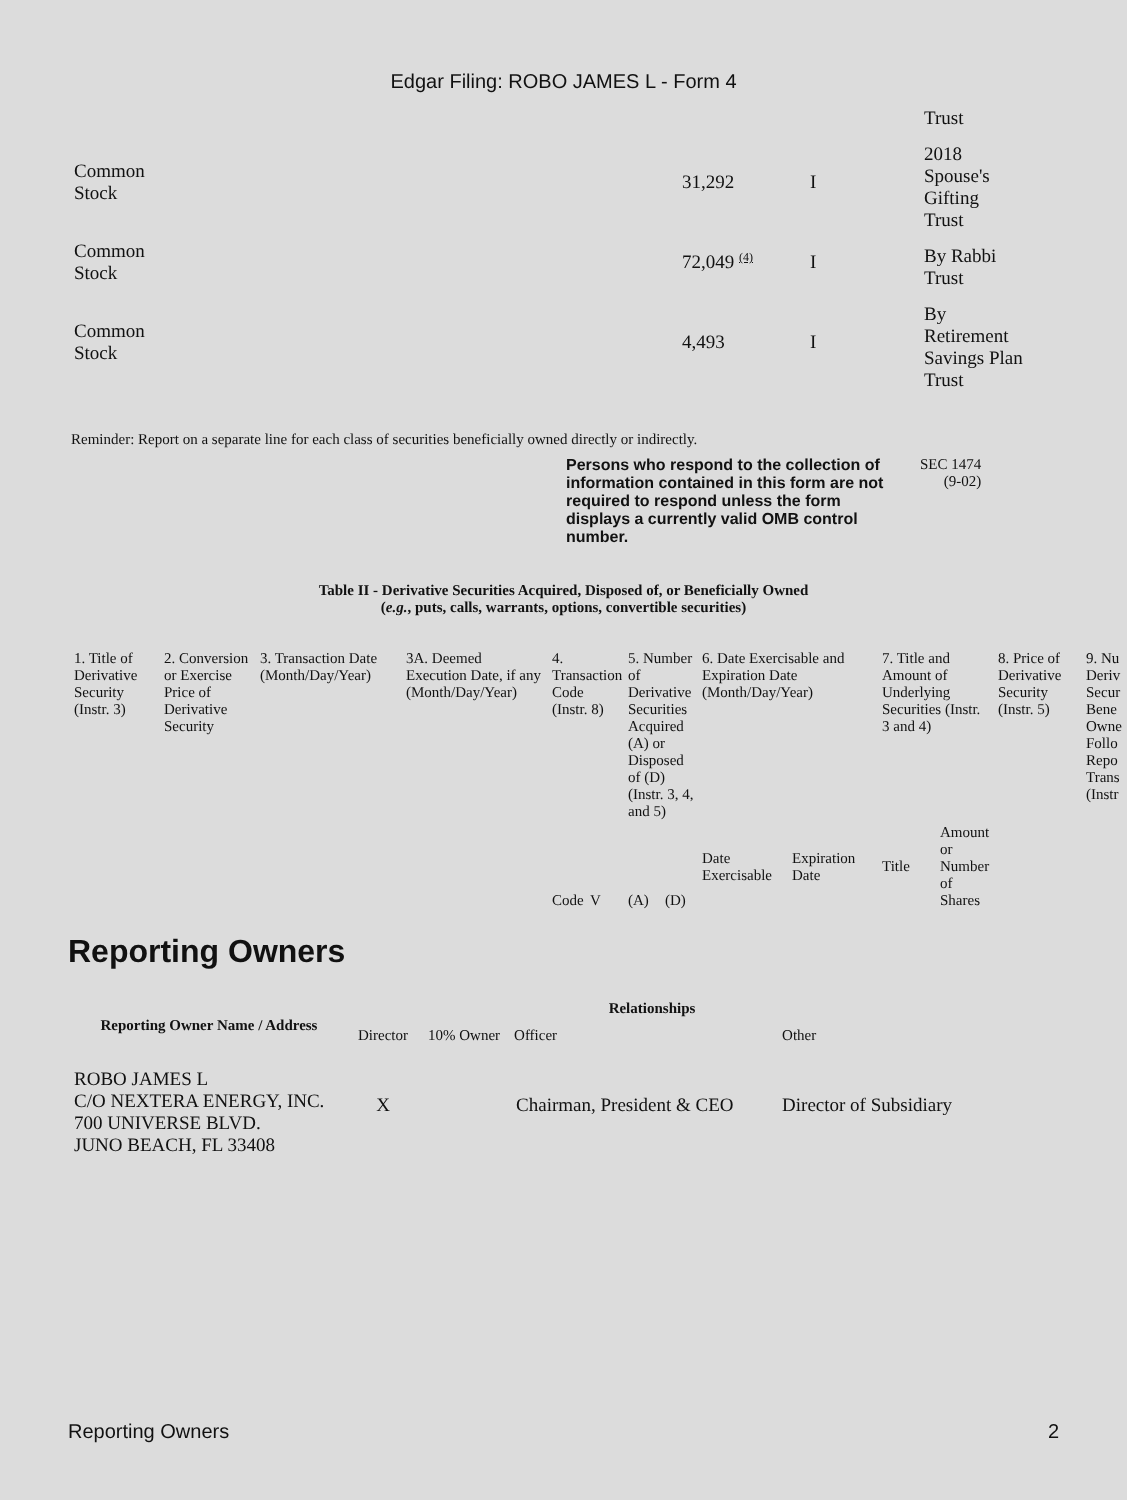Edgar Filing: ROBO JAMES L - Form 4
| | | | Trust |
| Common Stock | 31,292 | I | 2018 Spouse's Gifting Trust |
| Common Stock | 72,049 <sup>(4)</sup> | I | By Rabbi Trust |
| Common Stock | 4,493 | I | By Retirement Savings Plan Trust |
Reminder: Report on a separate line for each class of securities beneficially owned directly or indirectly.
Persons who respond to the collection of information contained in this form are not required to respond unless the form displays a currently valid OMB control number.
SEC 1474
(9-02)
Table II - Derivative Securities Acquired, Disposed of, or Beneficially Owned
(e.g., puts, calls, warrants, options, convertible securities)
| 1. Title of Derivative Security (Instr. 3) | 2. Conversion or Exercise Price of Derivative Security | 3. Transaction Date (Month/Day/Year) | 3A. Deemed Execution Date, if any (Month/Day/Year) | 4. Transaction Code (Instr. 8) | | 5. Number of Derivative Securities Acquired (A) or Disposed of (D) (Instr. 3, 4, and 5) | | 6. Date Exercisable and Expiration Date (Month/Day/Year) | | 7. Title and Amount of Underlying Securities (Instr. 3 and 4) | | 8. Price of Derivative Security (Instr. 5) | 9. Nu Deriv Secur Bene Owne Follo Repo Trans (Instr |
| | | | | Code | V | (A) | (D) | Date Exercisable | Expiration Date | Title | Amount or Number of Shares | | |
Reporting Owners
| Reporting Owner Name / Address | Relationships | | | |
| --- | --- | --- | --- | --- |
| | Director | 10% Owner | Officer | Other |
| ROBO JAMES L C/O NEXTERA ENERGY, INC. 700 UNIVERSE BLVD. JUNO BEACH, FL 33408 | X | | Chairman, President & CEO | Director of Subsidiary |
Reporting Owners 2